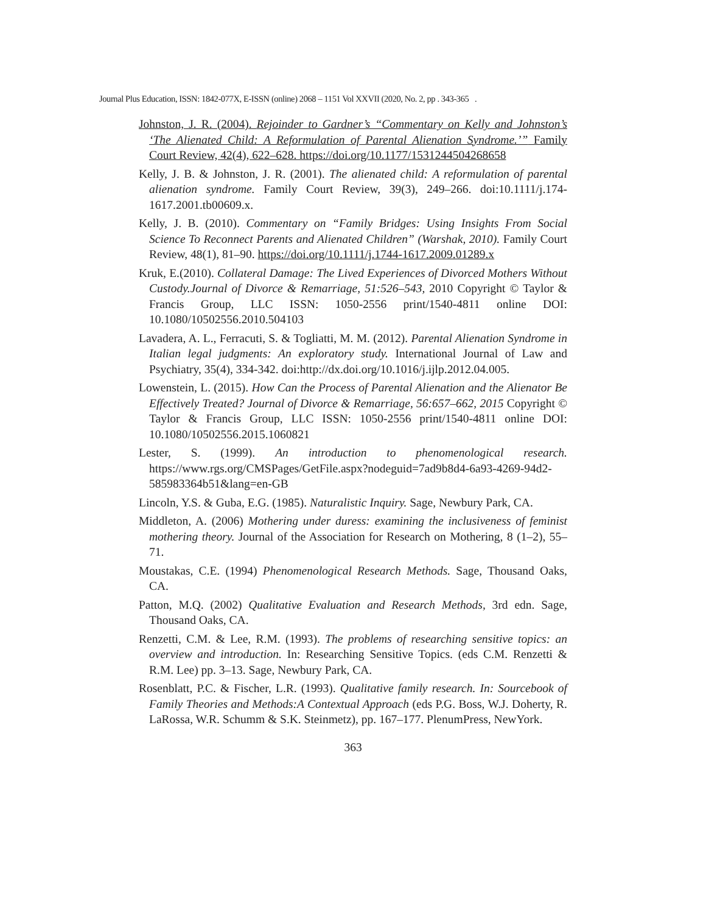Journal Plus Education, ISSN: 1842-077X, E-ISSN (online) 2068 – 1151 Vol XXVII (2020, No. 2, pp . 343-365 .
Johnston, J. R. (2004). Rejoinder to Gardner’s “Commentary on Kelly and Johnston’s ‘The Alienated Child: A Reformulation of Parental Alienation Syndrome.’” Family Court Review, 42(4), 622–628. https://doi.org/10.1177/1531244504268658
Kelly, J. B. & Johnston, J. R. (2001). The alienated child: A reformulation of parental alienation syndrome. Family Court Review, 39(3), 249–266. doi:10.1111/j.174-1617.2001.tb00609.x.
Kelly, J. B. (2010). Commentary on “Family Bridges: Using Insights From Social Science To Reconnect Parents and Alienated Children” (Warshak, 2010). Family Court Review, 48(1), 81–90. https://doi.org/10.1111/j.1744-1617.2009.01289.x
Kruk, E.(2010). Collateral Damage: The Lived Experiences of Divorced Mothers Without Custody.Journal of Divorce & Remarriage, 51:526–543, 2010 Copyright © Taylor & Francis Group, LLC ISSN: 1050-2556 print/1540-4811 online DOI: 10.1080/10502556.2010.504103
Lavadera, A. L., Ferracuti, S. & Togliatti, M. M. (2012). Parental Alienation Syndrome in Italian legal judgments: An exploratory study. International Journal of Law and Psychiatry, 35(4), 334-342. doi:http://dx.doi.org/10.1016/j.ijlp.2012.04.005.
Lowenstein, L. (2015). How Can the Process of Parental Alienation and the Alienator Be Effectively Treated? Journal of Divorce & Remarriage, 56:657–662, 2015 Copyright © Taylor & Francis Group, LLC ISSN: 1050-2556 print/1540-4811 online DOI: 10.1080/10502556.2015.1060821
Lester, S. (1999). An introduction to phenomenological research. https://www.rgs.org/CMSPages/GetFile.aspx?nodeguid=7ad9b8d4-6a93-4269-94d2-585983364b51&lang=en-GB
Lincoln, Y.S. & Guba, E.G. (1985). Naturalistic Inquiry. Sage, Newbury Park, CA.
Middleton, A. (2006) Mothering under duress: examining the inclusiveness of feminist mothering theory. Journal of the Association for Research on Mothering, 8 (1–2), 55–71.
Moustakas, C.E. (1994) Phenomenological Research Methods. Sage, Thousand Oaks, CA.
Patton, M.Q. (2002) Qualitative Evaluation and Research Methods, 3rd edn. Sage, Thousand Oaks, CA.
Renzetti, C.M. & Lee, R.M. (1993). The problems of researching sensitive topics: an overview and introduction. In: Researching Sensitive Topics. (eds C.M. Renzetti & R.M. Lee) pp. 3–13. Sage, Newbury Park, CA.
Rosenblatt, P.C. & Fischer, L.R. (1993). Qualitative family research. In: Sourcebook of Family Theories and Methods:A Contextual Approach (eds P.G. Boss, W.J. Doherty, R. LaRossa, W.R. Schumm & S.K. Steinmetz), pp. 167–177. PlenumPress, NewYork.
363